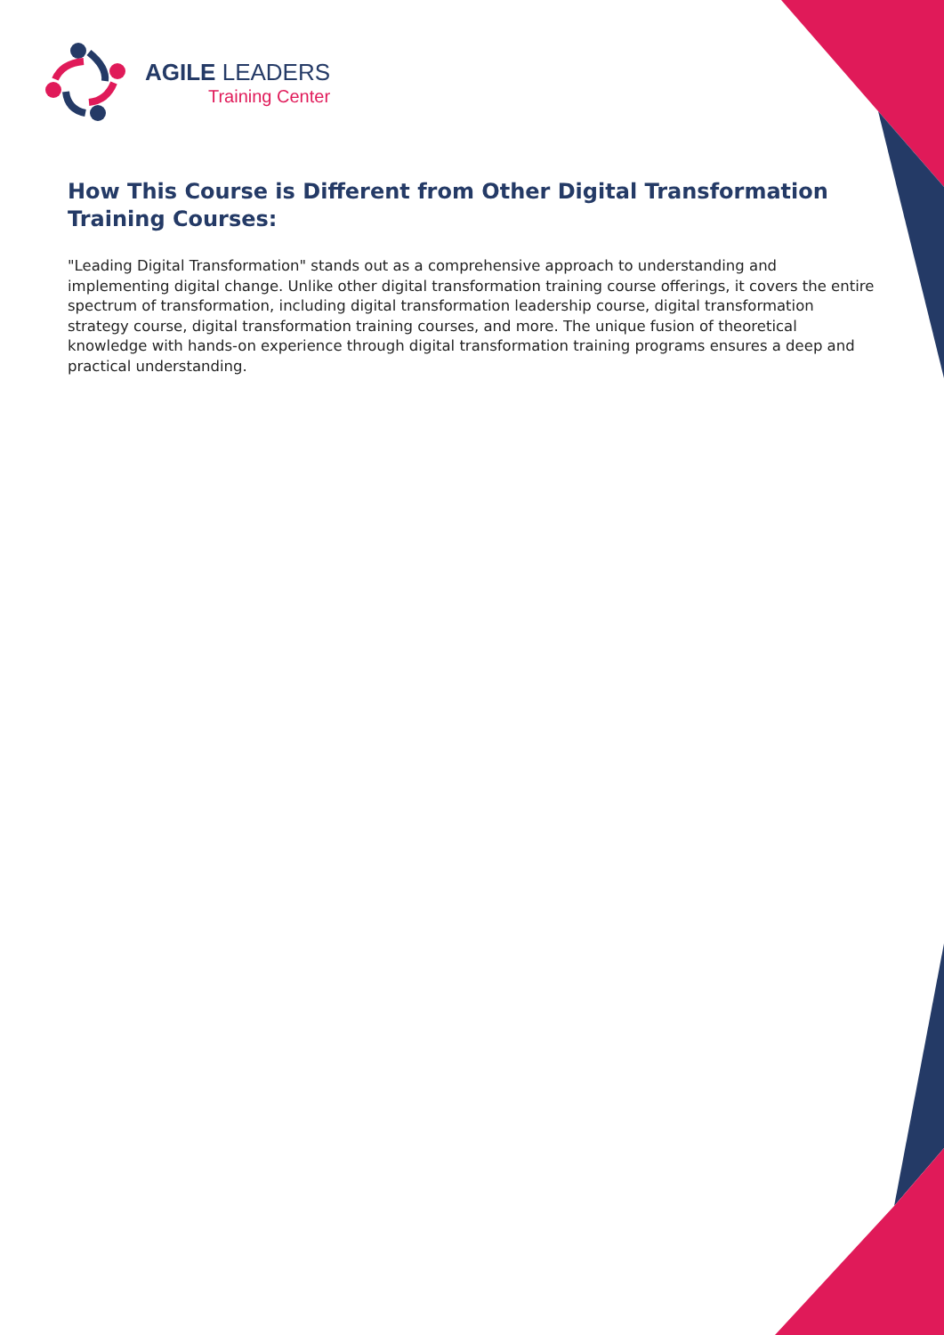AGILE LEADERS
Training Center
How This Course is Different from Other Digital Transformation Training Courses:
"Leading Digital Transformation" stands out as a comprehensive approach to understanding and implementing digital change. Unlike other digital transformation training course offerings, it covers the entire spectrum of transformation, including digital transformation leadership course, digital transformation strategy course, digital transformation training courses, and more. The unique fusion of theoretical knowledge with hands-on experience through digital transformation training programs ensures a deep and practical understanding.